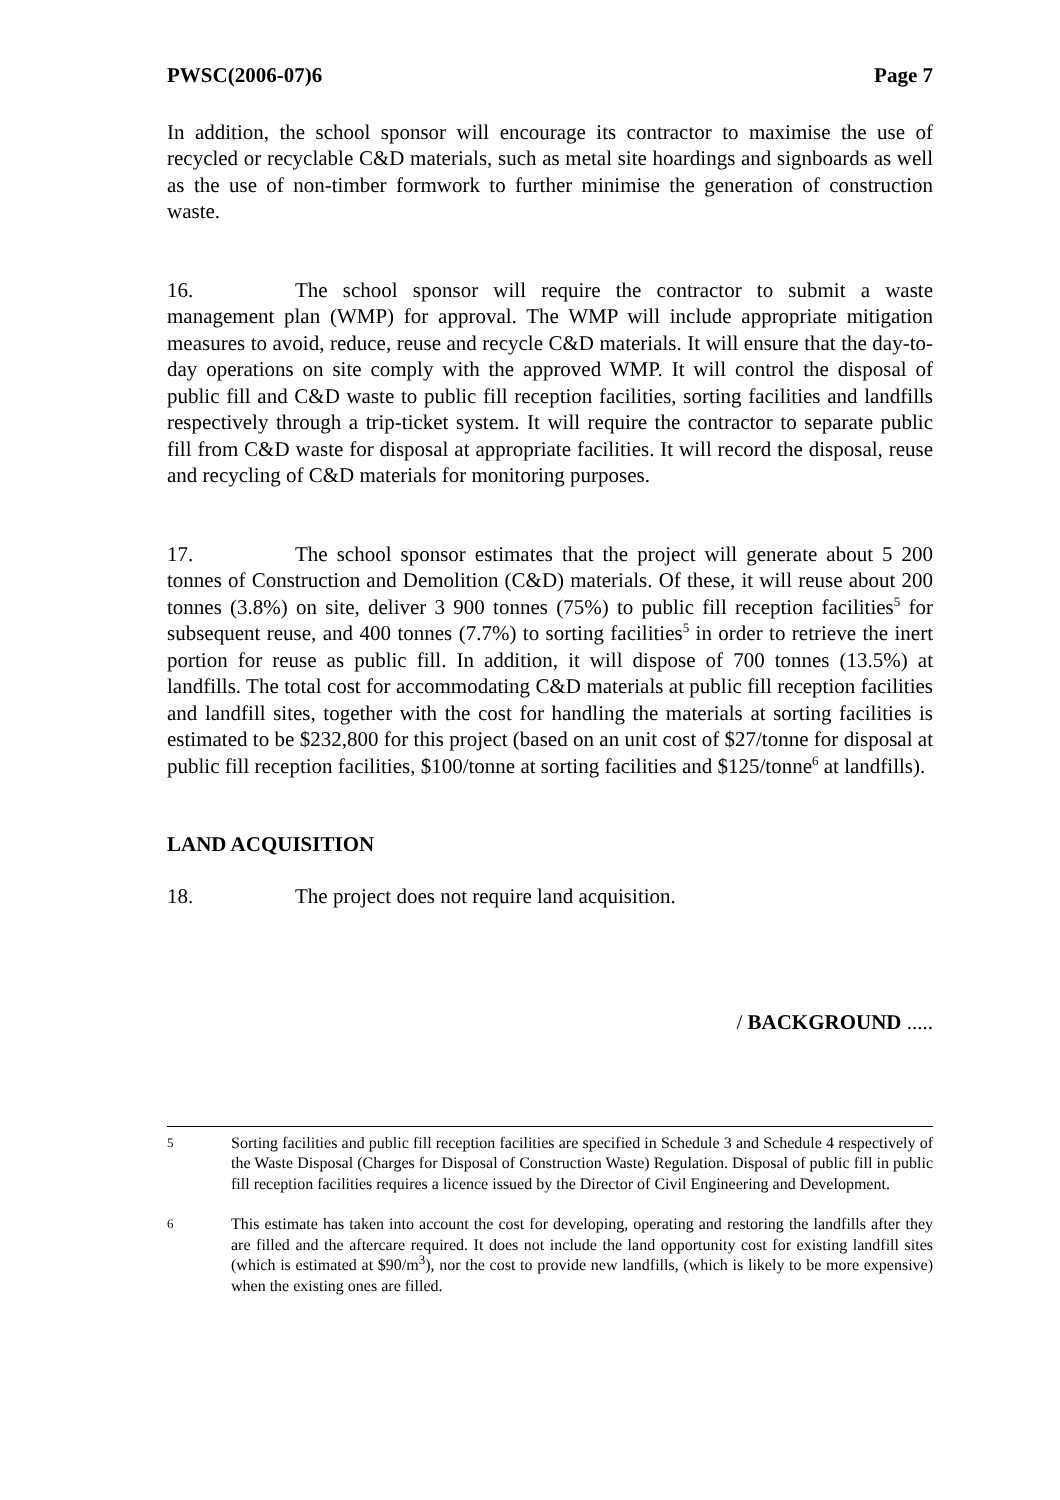PWSC(2006-07)6 Page 7
In addition, the school sponsor will encourage its contractor to maximise the use of recycled or recyclable C&D materials, such as metal site hoardings and signboards as well as the use of non-timber formwork to further minimise the generation of construction waste.
16. The school sponsor will require the contractor to submit a waste management plan (WMP) for approval. The WMP will include appropriate mitigation measures to avoid, reduce, reuse and recycle C&D materials. It will ensure that the day-to-day operations on site comply with the approved WMP. It will control the disposal of public fill and C&D waste to public fill reception facilities, sorting facilities and landfills respectively through a trip-ticket system. It will require the contractor to separate public fill from C&D waste for disposal at appropriate facilities. It will record the disposal, reuse and recycling of C&D materials for monitoring purposes.
17. The school sponsor estimates that the project will generate about 5 200 tonnes of Construction and Demolition (C&D) materials. Of these, it will reuse about 200 tonnes (3.8%) on site, deliver 3 900 tonnes (75%) to public fill reception facilities<sup>5</sup> for subsequent reuse, and 400 tonnes (7.7%) to sorting facilities<sup>5</sup> in order to retrieve the inert portion for reuse as public fill. In addition, it will dispose of 700 tonnes (13.5%) at landfills. The total cost for accommodating C&D materials at public fill reception facilities and landfill sites, together with the cost for handling the materials at sorting facilities is estimated to be $232,800 for this project (based on an unit cost of $27/tonne for disposal at public fill reception facilities, $100/tonne at sorting facilities and $125/tonne<sup>6</sup> at landfills).
LAND ACQUISITION
18. The project does not require land acquisition.
/ BACKGROUND .....
5 Sorting facilities and public fill reception facilities are specified in Schedule 3 and Schedule 4 respectively of the Waste Disposal (Charges for Disposal of Construction Waste) Regulation. Disposal of public fill in public fill reception facilities requires a licence issued by the Director of Civil Engineering and Development.
6 This estimate has taken into account the cost for developing, operating and restoring the landfills after they are filled and the aftercare required. It does not include the land opportunity cost for existing landfill sites (which is estimated at $90/m<sup>3</sup>), nor the cost to provide new landfills, (which is likely to be more expensive) when the existing ones are filled.